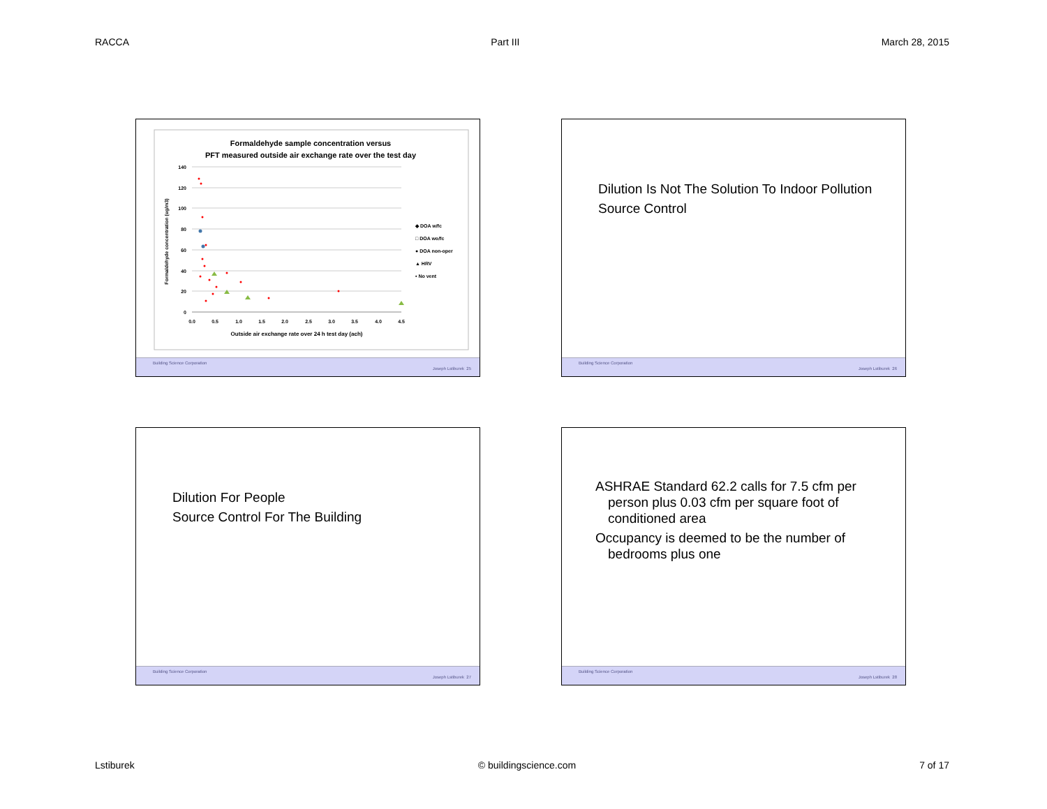RACCA Part III March 28, 2015
Formaldehyde sample concentration versus
PFT measured outside air exchange rate over the test day
140
120
100
80
60
40
20
0
0.0
0.5
1.0
1.5
2.0
2.5
3.0
3.5
4.0
4.5
Outside air exchange rate over 24 h test day (ach)
Formaldehyde concentration (ug/m3)
◆ DOA w/fc
□ DOA wo/fc
● DOA non-oper
▲ HRV
• No vent
Building Science Corporation
Joseph Lstiburek 25
Dilution Is Not The Solution To Indoor Pollution
Source Control
Building Science Corporation
Joseph Lstiburek 26
Dilution For People
Source Control For The Building
Building Science Corporation
Joseph Lstiburek 27
ASHRAE Standard 62.2 calls for 7.5 cfm per person plus 0.03 cfm per square foot of conditioned area
Occupancy is deemed to be the number of bedrooms plus one
Building Science Corporation
Joseph Lstiburek 28
Lstiburek © buildingscience.com 7 of 17